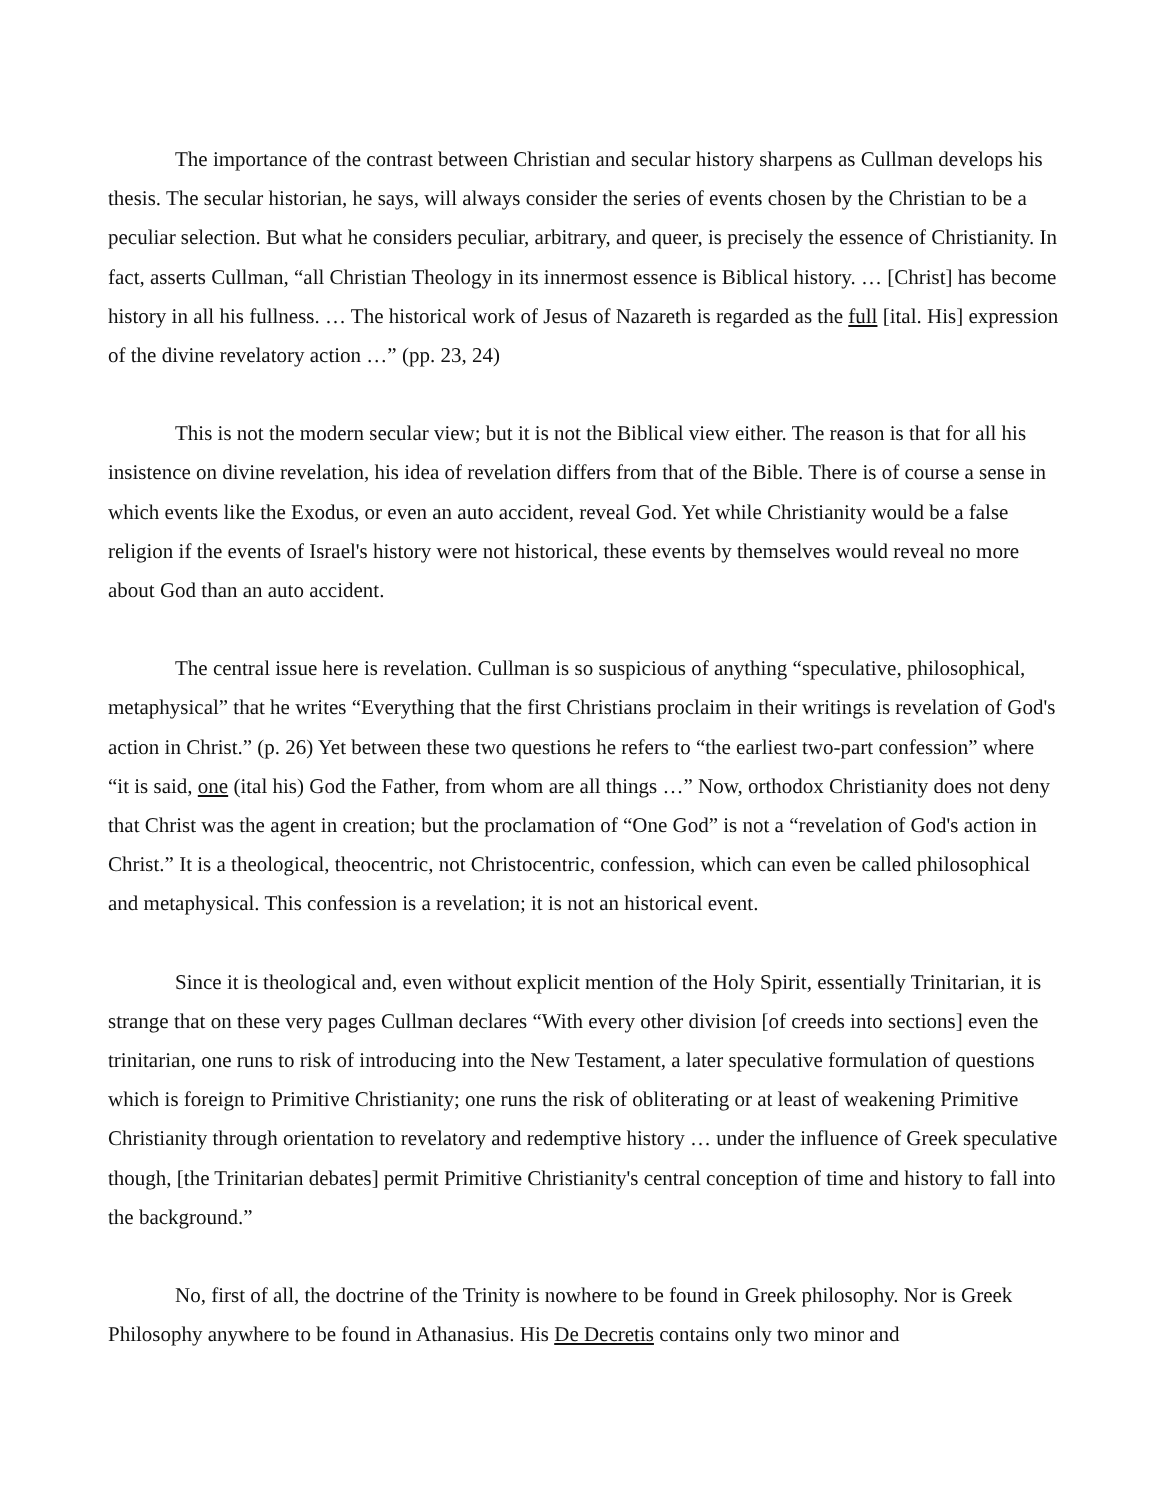The importance of the contrast between Christian and secular history sharpens as Cullman develops his thesis. The secular historian, he says, will always consider the series of events chosen by the Christian to be a peculiar selection. But what he considers peculiar, arbitrary, and queer, is precisely the essence of Christianity. In fact, asserts Cullman, “all Christian Theology in its innermost essence is Biblical history. … [Christ] has become history in all his fullness. … The historical work of Jesus of Nazareth is regarded as the full [ital. His] expression of the divine revelatory action …” (pp. 23, 24)
This is not the modern secular view; but it is not the Biblical view either. The reason is that for all his insistence on divine revelation, his idea of revelation differs from that of the Bible. There is of course a sense in which events like the Exodus, or even an auto accident, reveal God. Yet while Christianity would be a false religion if the events of Israel's history were not historical, these events by themselves would reveal no more about God than an auto accident.
The central issue here is revelation. Cullman is so suspicious of anything “speculative, philosophical, metaphysical” that he writes “Everything that the first Christians proclaim in their writings is revelation of God's action in Christ.” (p. 26) Yet between these two questions he refers to “the earliest two-part confession” where “it is said, one (ital his) God the Father, from whom are all things …” Now, orthodox Christianity does not deny that Christ was the agent in creation; but the proclamation of “One God” is not a “revelation of God's action in Christ.” It is a theological, theocentric, not Christocentric, confession, which can even be called philosophical and metaphysical. This confession is a revelation; it is not an historical event.
Since it is theological and, even without explicit mention of the Holy Spirit, essentially Trinitarian, it is strange that on these very pages Cullman declares “With every other division [of creeds into sections] even the trinitarian, one runs to risk of introducing into the New Testament, a later speculative formulation of questions which is foreign to Primitive Christianity; one runs the risk of obliterating or at least of weakening Primitive Christianity through orientation to revelatory and redemptive history … under the influence of Greek speculative though, [the Trinitarian debates] permit Primitive Christianity's central conception of time and history to fall into the background.”
No, first of all, the doctrine of the Trinity is nowhere to be found in Greek philosophy. Nor is Greek Philosophy anywhere to be found in Athanasius. His De Decretis contains only two minor and